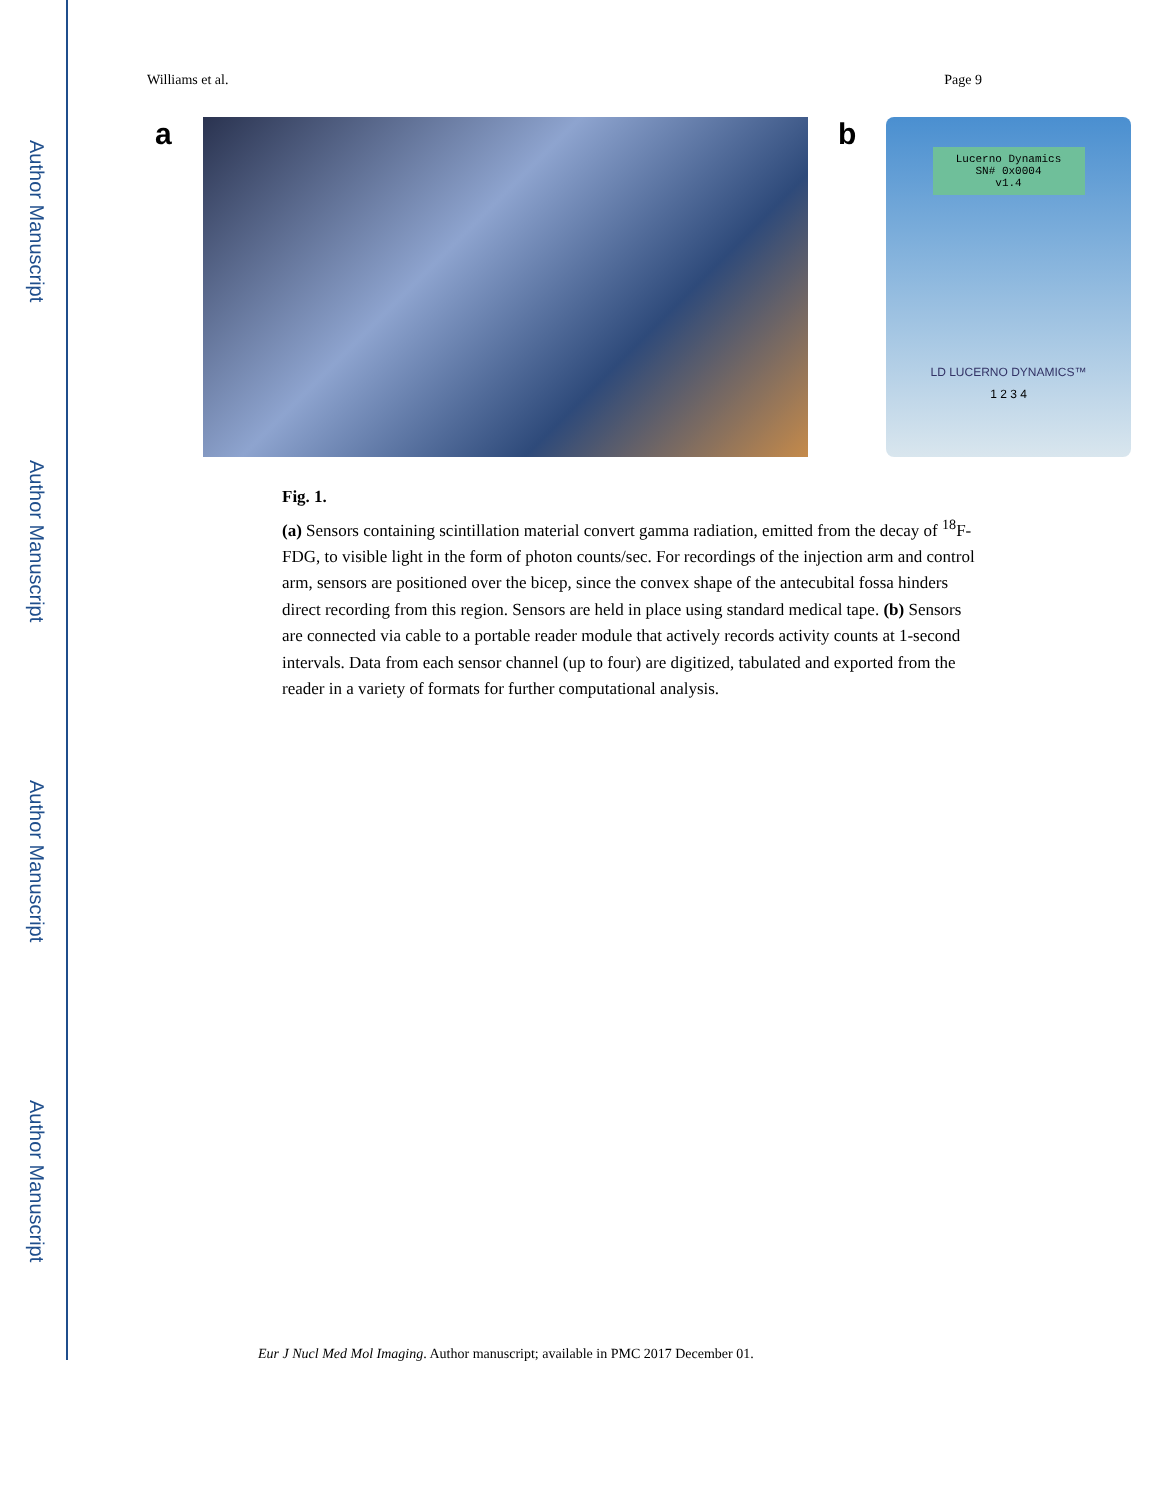Author Manuscript
Author Manuscript
Author Manuscript
Author Manuscript
Williams et al. Page 9
a b
Lucerno Dynamics
SN# 0x0004
v1.4
LD LUCERNO DYNAMICS™
1 2 3 4
Fig. 1.
(a) Sensors containing scintillation material convert gamma radiation, emitted from the decay of <sup>18</sup>F-FDG, to visible light in the form of photon counts/sec. For recordings of the injection arm and control arm, sensors are positioned over the bicep, since the convex shape of the antecubital fossa hinders direct recording from this region. Sensors are held in place using standard medical tape. (b) Sensors are connected via cable to a portable reader module that actively records activity counts at 1-second intervals. Data from each sensor channel (up to four) are digitized, tabulated and exported from the reader in a variety of formats for further computational analysis.
Eur J Nucl Med Mol Imaging. Author manuscript; available in PMC 2017 December 01.